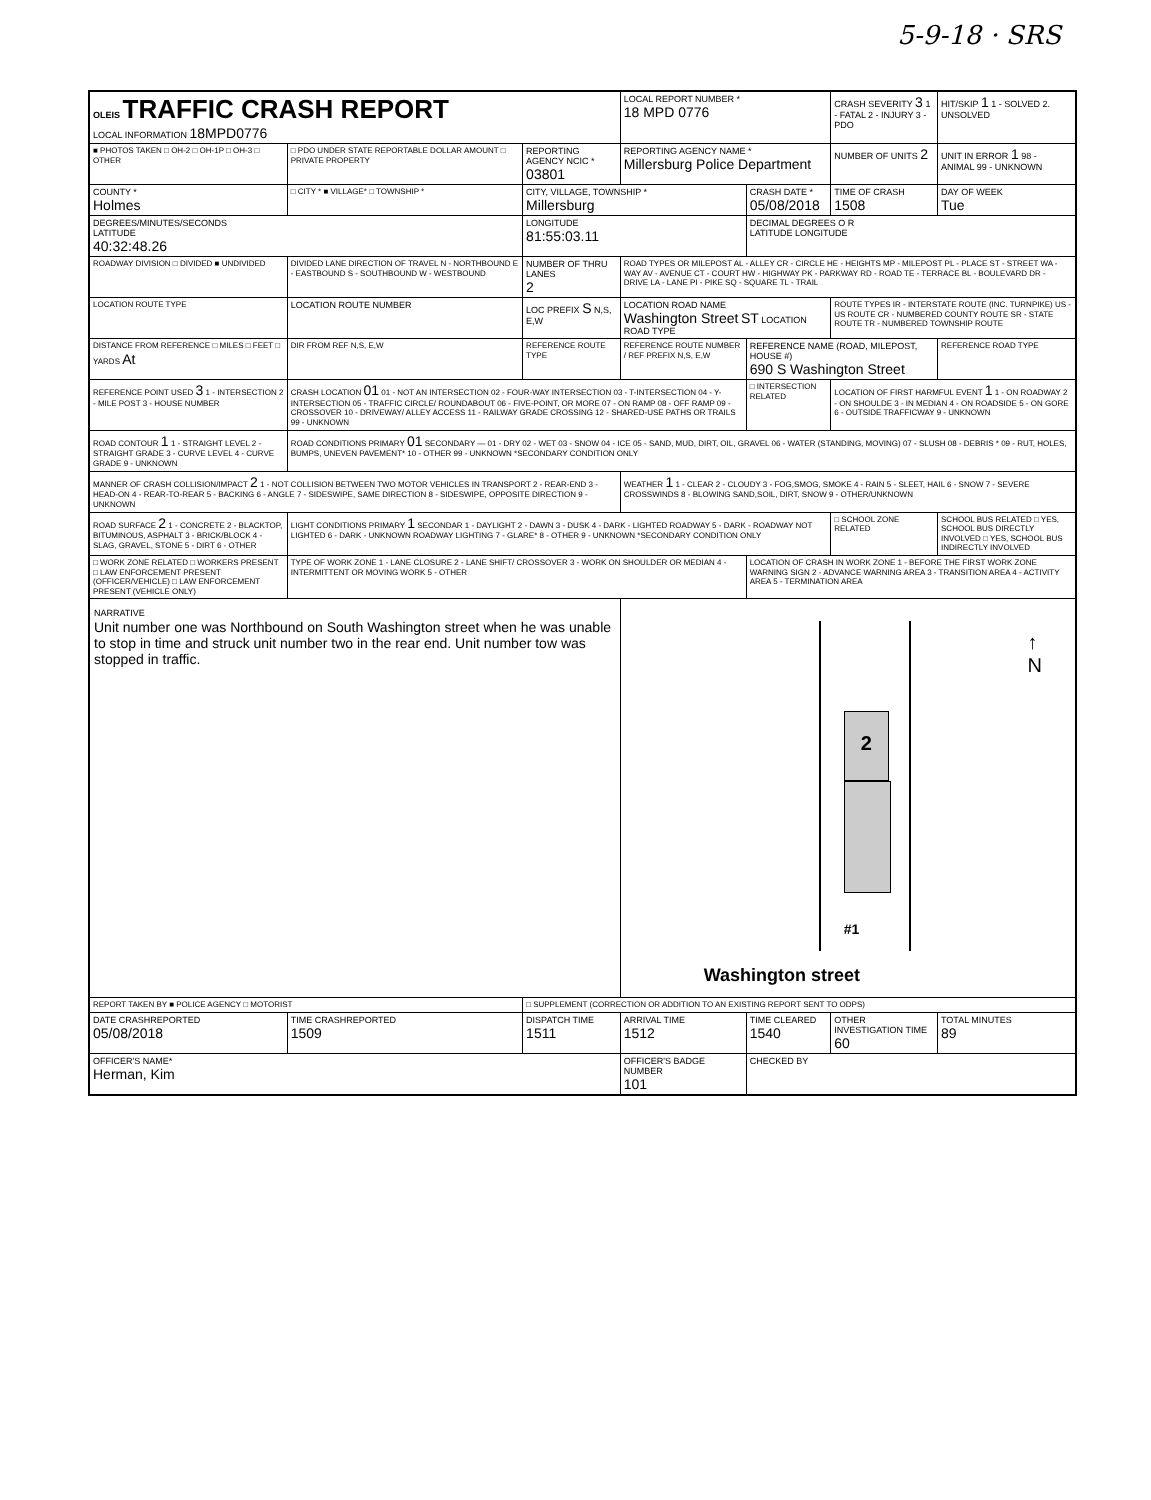5-9-18 · SRS
| OLEIS TRAFFIC CRASH REPORT LOCAL INFORMATION 18MPD0776 | | | LOCAL REPORT NUMBER * 18 MPD 0776 | | CRASH SEVERITY 3 1 - FATAL 2 - INJURY 3 - PDO | HIT/SKIP 1 1 - SOLVED 2. UNSOLVED |
| ■ PHOTOS TAKEN □ OH-2 □ OH-1P □ OH-3 □ OTHER | □ PDO UNDER STATE REPORTABLE DOLLAR AMOUNT □ PRIVATE PROPERTY | REPORTING AGENCY NCIC * 03801 | REPORTING AGENCY NAME * Millersburg Police Department | | NUMBER OF UNITS 2 | UNIT IN ERROR 1 98 - ANIMAL 99 - UNKNOWN |
| COUNTY * Holmes | □ CITY * ■ VILLAGE* □ TOWNSHIP * | CITY, VILLAGE, TOWNSHIP * Millersburg | | CRASH DATE * 05/08/2018 | TIME OF CRASH 1508 | DAY OF WEEK Tue |
| DEGREES/MINUTES/SECONDS LATITUDE 40:32:48.26 | | LONGITUDE 81:55:03.11 | | DECIMAL DEGREES O R LATITUDE LONGITUDE | | |
| ROADWAY DIVISION □ DIVIDED ■ UNDIVIDED | DIVIDED LANE DIRECTION OF TRAVEL N - NORTHBOUND E - EASTBOUND S - SOUTHBOUND W - WESTBOUND | NUMBER OF THRU LANES 2 | ROAD TYPES OR MILEPOST AL - ALLEY CR - CIRCLE HE - HEIGHTS MP - MILEPOST PL - PLACE ST - STREET WA - WAY AV - AVENUE CT - COURT HW - HIGHWAY PK - PARKWAY RD - ROAD TE - TERRACE BL - BOULEVARD DR - DRIVE LA - LANE PI - PIKE SQ - SQUARE TL - TRAIL | | | |
| LOCATION ROUTE TYPE | LOCATION ROUTE NUMBER | LOC PREFIX S N,S, E,W | LOCATION ROAD NAME Washington Street ST LOCATION ROAD TYPE | | ROUTE TYPES IR - INTERSTATE ROUTE (INC. TURNPIKE) US - US ROUTE CR - NUMBERED COUNTY ROUTE SR - STATE ROUTE TR - NUMBERED TOWNSHIP ROUTE | |
| DISTANCE FROM REFERENCE □ MILES □ FEET □ YARDS At | DIR FROM REF N,S, E,W | REFERENCE ROUTE TYPE | REFERENCE ROUTE NUMBER / REF PREFIX N,S, E,W | REFERENCE NAME (ROAD, MILEPOST, HOUSE #) 690 S Washington Street | | REFERENCE ROAD TYPE |
| REFERENCE POINT USED 3 1 - INTERSECTION 2 - MILE POST 3 - HOUSE NUMBER | CRASH LOCATION 01 01 - NOT AN INTERSECTION 02 - FOUR-WAY INTERSECTION 03 - T-INTERSECTION 04 - Y-INTERSECTION 05 - TRAFFIC CIRCLE/ ROUNDABOUT 06 - FIVE-POINT, OR MORE 07 - ON RAMP 08 - OFF RAMP 09 - CROSSOVER 10 - DRIVEWAY/ ALLEY ACCESS 11 - RAILWAY GRADE CROSSING 12 - SHARED-USE PATHS OR TRAILS 99 - UNKNOWN | | | □ INTERSECTION RELATED | LOCATION OF FIRST HARMFUL EVENT 1 1 - ON ROADWAY 2 - ON SHOULDE 3 - IN MEDIAN 4 - ON ROADSIDE 5 - ON GORE 6 - OUTSIDE TRAFFICWAY 9 - UNKNOWN | |
| ROAD CONTOUR 1 1 - STRAIGHT LEVEL 2 - STRAIGHT GRADE 3 - CURVE LEVEL 4 - CURVE GRADE 9 - UNKNOWN | ROAD CONDITIONS PRIMARY 01 SECONDARY — 01 - DRY 02 - WET 03 - SNOW 04 - ICE 05 - SAND, MUD, DIRT, OIL, GRAVEL 06 - WATER (STANDING, MOVING) 07 - SLUSH 08 - DEBRIS * 09 - RUT, HOLES, BUMPS, UNEVEN PAVEMENT* 10 - OTHER 99 - UNKNOWN *SECONDARY CONDITION ONLY | | | | | |
| MANNER OF CRASH COLLISION/IMPACT 2 1 - NOT COLLISION BETWEEN TWO MOTOR VEHICLES IN TRANSPORT 2 - REAR-END 3 - HEAD-ON 4 - REAR-TO-REAR 5 - BACKING 6 - ANGLE 7 - SIDESWIPE, SAME DIRECTION 8 - SIDESWIPE, OPPOSITE DIRECTION 9 - UNKNOWN | | | WEATHER 1 1 - CLEAR 2 - CLOUDY 3 - FOG,SMOG, SMOKE 4 - RAIN 5 - SLEET, HAIL 6 - SNOW 7 - SEVERE CROSSWINDS 8 - BLOWING SAND,SOIL, DIRT, SNOW 9 - OTHER/UNKNOWN | | | |
| ROAD SURFACE 2 1 - CONCRETE 2 - BLACKTOP, BITUMINOUS, ASPHALT 3 - BRICK/BLOCK 4 - SLAG, GRAVEL, STONE 5 - DIRT 6 - OTHER | LIGHT CONDITIONS PRIMARY 1 SECONDAR 1 - DAYLIGHT 2 - DAWN 3 - DUSK 4 - DARK - LIGHTED ROADWAY 5 - DARK - ROADWAY NOT LIGHTED 6 - DARK - UNKNOWN ROADWAY LIGHTING 7 - GLARE* 8 - OTHER 9 - UNKNOWN *SECONDARY CONDITION ONLY | | | | □ SCHOOL ZONE RELATED | SCHOOL BUS RELATED □ YES, SCHOOL BUS DIRECTLY INVOLVED □ YES, SCHOOL BUS INDIRECTLY INVOLVED |
| □ WORK ZONE RELATED □ WORKERS PRESENT □ LAW ENFORCEMENT PRESENT (OFFICER/VEHICLE) □ LAW ENFORCEMENT PRESENT (VEHICLE ONLY) | TYPE OF WORK ZONE 1 - LANE CLOSURE 2 - LANE SHIFT/ CROSSOVER 3 - WORK ON SHOULDER OR MEDIAN 4 - INTERMITTENT OR MOVING WORK 5 - OTHER | | | LOCATION OF CRASH IN WORK ZONE 1 - BEFORE THE FIRST WORK ZONE WARNING SIGN 2 - ADVANCE WARNING AREA 3 - TRANSITION AREA 4 - ACTIVITY AREA 5 - TERMINATION AREA | | |
| NARRATIVE Unit number one was Northbound on South Washington street when he was unable to stop in time and struck unit number two in the rear end. Unit number tow was stopped in traffic. | | | 2 #1 ↑ N Washington street | | | |
| REPORT TAKEN BY ■ POLICE AGENCY □ MOTORIST | | □ SUPPLEMENT (CORRECTION OR ADDITION TO AN EXISTING REPORT SENT TO ODPS) | | | | |
| DATE CRASHREPORTED 05/08/2018 | TIME CRASHREPORTED 1509 | DISPATCH TIME 1511 | ARRIVAL TIME 1512 | TIME CLEARED 1540 | OTHER INVESTIGATION TIME 60 | TOTAL MINUTES 89 |
| OFFICER'S NAME* Herman, Kim | | | OFFICER'S BADGE NUMBER 101 | CHECKED BY | | |